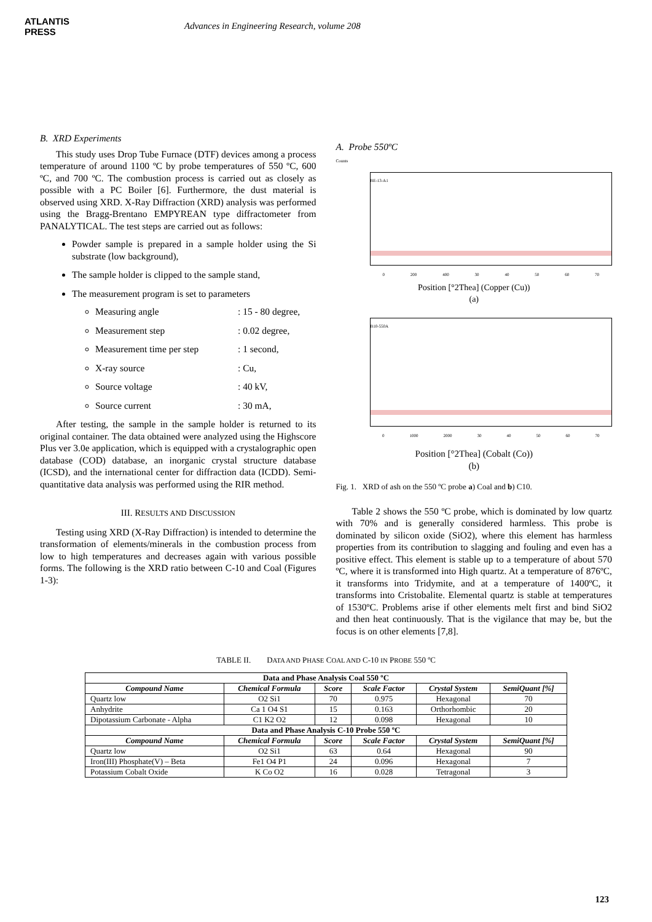ATLANTIS
PRESS
Advances in Engineering Research, volume 208
B. XRD Experiments
This study uses Drop Tube Furnace (DTF) devices among a process temperature of around 1100 ºC by probe temperatures of 550 ºC, 600 ºC, and 700 ºC. The combustion process is carried out as closely as possible with a PC Boiler [6]. Furthermore, the dust material is observed using XRD. X-Ray Diffraction (XRD) analysis was performed using the Bragg-Brentano EMPYREAN type diffractometer from PANALYTICAL. The test steps are carried out as follows:
Powder sample is prepared in a sample holder using the Si substrate (low background),
The sample holder is clipped to the sample stand,
The measurement program is set to parameters
Measuring angle : 15 - 80 degree,
Measurement step : 0.02 degree,
Measurement time per step : 1 second,
X-ray source : Cu,
Source voltage : 40 kV,
Source current : 30 mA,
After testing, the sample in the sample holder is returned to its original container. The data obtained were analyzed using the Highscore Plus ver 3.0e application, which is equipped with a crystalographic open database (COD) database, an inorganic crystal structure database (ICSD), and the international center for diffraction data (ICDD). Semi-quantitative data analysis was performed using the RIR method.
III. RESULTS AND DISCUSSION
Testing using XRD (X-Ray Diffraction) is intended to determine the transformation of elements/minerals in the combustion process from low to high temperatures and decreases again with various possible forms. The following is the XRD ratio between C-10 and Coal (Figures 1-3):
A. Probe 550ºC
Counts
BE-13-A1
0 200 400 30 40 50 60 70
Position [°2Thea] (Copper (Cu))
(a)
B10-550A
0 1000 2000 30 40 50 60 70
Position [°2Thea] (Cobalt (Co))
(b)
Fig. 1. XRD of ash on the 550 ºC probe a) Coal and b) C10.
Table 2 shows the 550 ºC probe, which is dominated by low quartz with 70% and is generally considered harmless. This probe is dominated by silicon oxide (SiO2), where this element has harmless properties from its contribution to slagging and fouling and even has a positive effect. This element is stable up to a temperature of about 570 ºC, where it is transformed into High quartz. At a temperature of 876ºC, it transforms into Tridymite, and at a temperature of 1400ºC, it transforms into Cristobalite. Elemental quartz is stable at temperatures of 1530ºC. Problems arise if other elements melt first and bind SiO2 and then heat continuously. That is the vigilance that may be, but the focus is on other elements [7,8].
TABLE II. DATA AND PHASE COAL AND C-10 IN PROBE 550 ºC
| Data and Phase Analysis Coal 550 ºC | | | | | |
| --- | --- | --- | --- | --- | --- |
| Compound Name | Chemical Formula | Score | Scale Factor | Crystal System | SemiQuant [%] |
| Quartz low | O2 Si1 | 70 | 0.975 | Hexagonal | 70 |
| Anhydrite | Ca 1 O4 S1 | 15 | 0.163 | Orthorhombic | 20 |
| Dipotassium Carbonate - Alpha | C1 K2 O2 | 12 | 0.098 | Hexagonal | 10 |
| Data and Phase Analysis C-10 Probe 550 ºC | | | | | |
| Compound Name | Chemical Formula | Score | Scale Factor | Crystal System | SemiQuant [%] |
| Quartz low | O2 Si1 | 63 | 0.64 | Hexagonal | 90 |
| Iron(III) Phosphate(V) – Beta | Fe1 O4 P1 | 24 | 0.096 | Hexagonal | 7 |
| Potassium Cobalt Oxide | K Co O2 | 16 | 0.028 | Tetragonal | 3 |
123